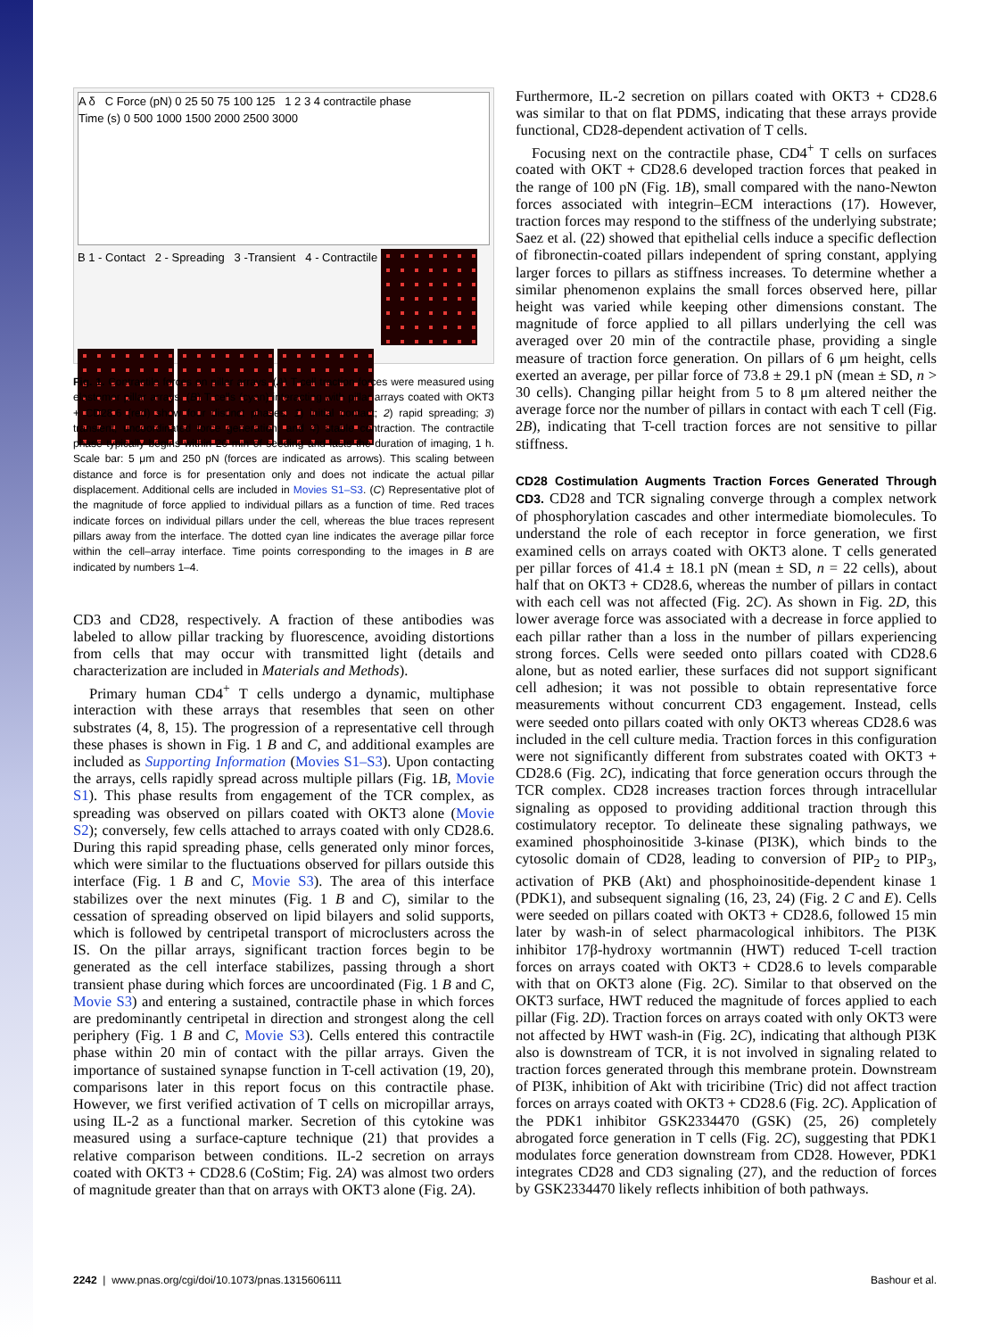A δ C Force (pN) 0 25 50 75 100 125 1 2 3 4 contractile phase
Time (s) 0 500 1000 1500 2000 2500 3000
B 1 - Contact 2 - Spreading 3 -Transient 4 - Contractile
Fig. 1. Contractile forces on pillar arrays. (A) T-cell traction forces were measured using elastomer pillar arrays. (B) T cells (cyan) interacting with pillar arrays coated with OKT3 + CD28.6 (red) show four distinct phases: 1) initial contact; 2) rapid spreading; 3) transient, uncoordinated force generation; and 4) stable contraction. The contractile phase typically begins within 20 min of seeding and lasts the duration of imaging, 1 h. Scale bar: 5 μm and 250 pN (forces are indicated as arrows). This scaling between distance and force is for presentation only and does not indicate the actual pillar displacement. Additional cells are included in Movies S1–S3. (C) Representative plot of the magnitude of force applied to individual pillars as a function of time. Red traces indicate forces on individual pillars under the cell, whereas the blue traces represent pillars away from the interface. The dotted cyan line indicates the average pillar force within the cell–array interface. Time points corresponding to the images in B are indicated by numbers 1–4.
CD3 and CD28, respectively. A fraction of these antibodies was labeled to allow pillar tracking by fluorescence, avoiding distortions from cells that may occur with transmitted light (details and characterization are included in Materials and Methods).
Primary human CD4<sup>+</sup> T cells undergo a dynamic, multiphase interaction with these arrays that resembles that seen on other substrates (4, 8, 15). The progression of a representative cell through these phases is shown in Fig. 1 B and C, and additional examples are included as Supporting Information (Movies S1–S3). Upon contacting the arrays, cells rapidly spread across multiple pillars (Fig. 1B, Movie S1). This phase results from engagement of the TCR complex, as spreading was observed on pillars coated with OKT3 alone (Movie S2); conversely, few cells attached to arrays coated with only CD28.6. During this rapid spreading phase, cells generated only minor forces, which were similar to the fluctuations observed for pillars outside this interface (Fig. 1 B and C, Movie S3). The area of this interface stabilizes over the next minutes (Fig. 1 B and C), similar to the cessation of spreading observed on lipid bilayers and solid supports, which is followed by centripetal transport of microclusters across the IS. On the pillar arrays, significant traction forces begin to be generated as the cell interface stabilizes, passing through a short transient phase during which forces are uncoordinated (Fig. 1 B and C, Movie S3) and entering a sustained, contractile phase in which forces are predominantly centripetal in direction and strongest along the cell periphery (Fig. 1 B and C, Movie S3). Cells entered this contractile phase within 20 min of contact with the pillar arrays. Given the importance of sustained synapse function in T-cell activation (19, 20), comparisons later in this report focus on this contractile phase. However, we first verified activation of T cells on micropillar arrays, using IL-2 as a functional marker. Secretion of this cytokine was measured using a surface-capture technique (21) that provides a relative comparison between conditions. IL-2 secretion on arrays coated with OKT3 + CD28.6 (CoStim; Fig. 2A) was almost two orders of magnitude greater than that on arrays with OKT3 alone (Fig. 2A).
Furthermore, IL-2 secretion on pillars coated with OKT3 + CD28.6 was similar to that on flat PDMS, indicating that these arrays provide functional, CD28-dependent activation of T cells.
Focusing next on the contractile phase, CD4<sup>+</sup> T cells on surfaces coated with OKT + CD28.6 developed traction forces that peaked in the range of 100 pN (Fig. 1B), small compared with the nano-Newton forces associated with integrin–ECM interactions (17). However, traction forces may respond to the stiffness of the underlying substrate; Saez et al. (22) showed that epithelial cells induce a specific deflection of fibronectin-coated pillars independent of spring constant, applying larger forces to pillars as stiffness increases. To determine whether a similar phenomenon explains the small forces observed here, pillar height was varied while keeping other dimensions constant. The magnitude of force applied to all pillars underlying the cell was averaged over 20 min of the contractile phase, providing a single measure of traction force generation. On pillars of 6 μm height, cells exerted an average, per pillar force of 73.8 ± 29.1 pN (mean ± SD, n > 30 cells). Changing pillar height from 5 to 8 μm altered neither the average force nor the number of pillars in contact with each T cell (Fig. 2B), indicating that T-cell traction forces are not sensitive to pillar stiffness.
CD28 Costimulation Augments Traction Forces Generated Through CD3.
CD28 and TCR signaling converge through a complex network of phosphorylation cascades and other intermediate biomolecules. To understand the role of each receptor in force generation, we first examined cells on arrays coated with OKT3 alone. T cells generated per pillar forces of 41.4 ± 18.1 pN (mean ± SD, n = 22 cells), about half that on OKT3 + CD28.6, whereas the number of pillars in contact with each cell was not affected (Fig. 2C). As shown in Fig. 2D, this lower average force was associated with a decrease in force applied to each pillar rather than a loss in the number of pillars experiencing strong forces. Cells were seeded onto pillars coated with CD28.6 alone, but as noted earlier, these surfaces did not support significant cell adhesion; it was not possible to obtain representative force measurements without concurrent CD3 engagement. Instead, cells were seeded onto pillars coated with only OKT3 whereas CD28.6 was included in the cell culture media. Traction forces in this configuration were not significantly different from substrates coated with OKT3 + CD28.6 (Fig. 2C), indicating that force generation occurs through the TCR complex. CD28 increases traction forces through intracellular signaling as opposed to providing additional traction through this costimulatory receptor. To delineate these signaling pathways, we examined phosphoinositide 3-kinase (PI3K), which binds to the cytosolic domain of CD28, leading to conversion of PIP<sub>2</sub> to PIP<sub>3</sub>, activation of PKB (Akt) and phosphoinositide-dependent kinase 1 (PDK1), and subsequent signaling (16, 23, 24) (Fig. 2 C and E). Cells were seeded on pillars coated with OKT3 + CD28.6, followed 15 min later by wash-in of select pharmacological inhibitors. The PI3K inhibitor 17β-hydroxy wortmannin (HWT) reduced T-cell traction forces on arrays coated with OKT3 + CD28.6 to levels comparable with that on OKT3 alone (Fig. 2C). Similar to that observed on the OKT3 surface, HWT reduced the magnitude of forces applied to each pillar (Fig. 2D). Traction forces on arrays coated with only OKT3 were not affected by HWT wash-in (Fig. 2C), indicating that although PI3K also is downstream of TCR, it is not involved in signaling related to traction forces generated through this membrane protein. Downstream of PI3K, inhibition of Akt with triciribine (Tric) did not affect traction forces on arrays coated with OKT3 + CD28.6 (Fig. 2C). Application of the PDK1 inhibitor GSK2334470 (GSK) (25, 26) completely abrogated force generation in T cells (Fig. 2C), suggesting that PDK1 modulates force generation downstream from CD28. However, PDK1 integrates CD28 and CD3 signaling (27), and the reduction of forces by GSK2334470 likely reflects inhibition of both pathways.
2242 | www.pnas.org/cgi/doi/10.1073/pnas.1315606111 Bashour et al.